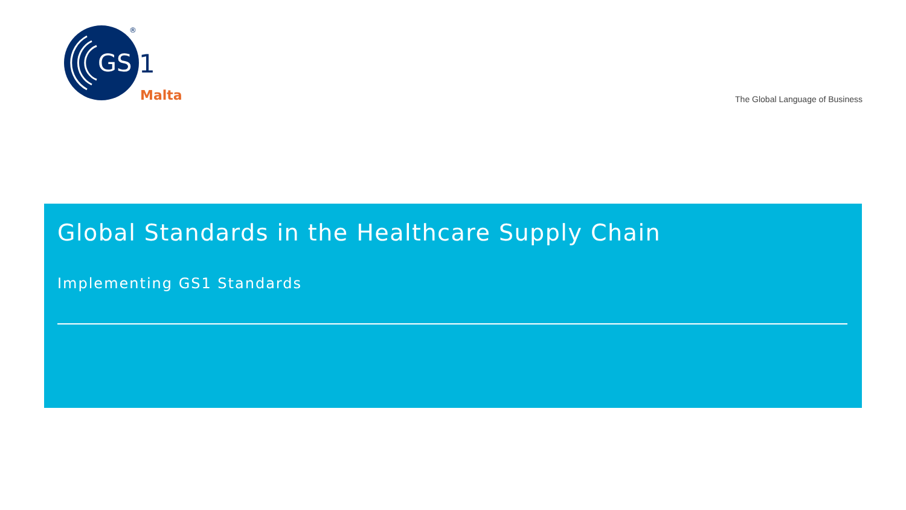GS
1
®
Malta
The Global Language of Business
Global Standards in the Healthcare Supply Chain
Implementing GS1 Standards